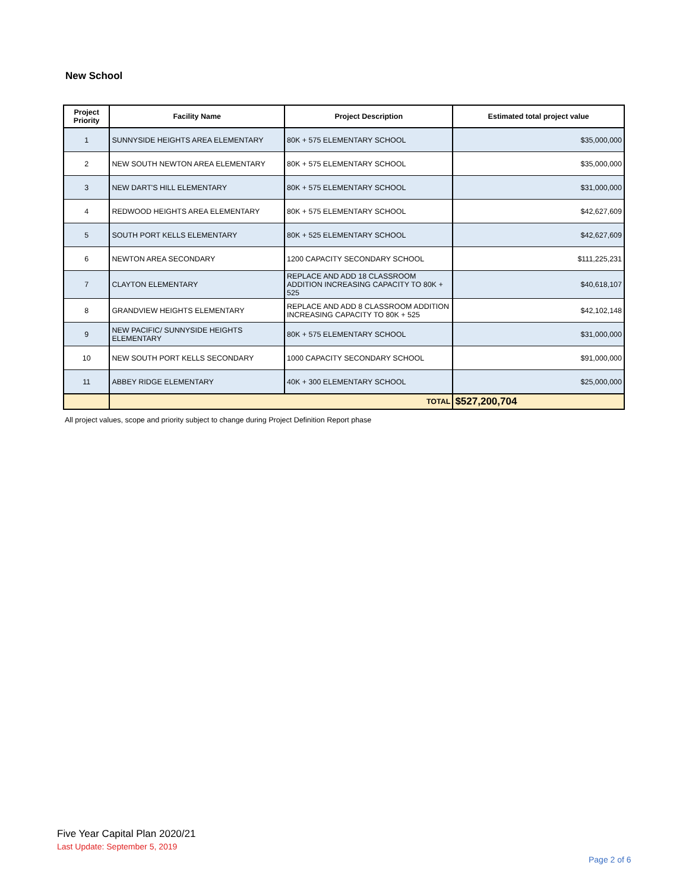New School
| Project Priority | Facility Name | Project Description | Estimated total project value |
| --- | --- | --- | --- |
| 1 | SUNNYSIDE HEIGHTS AREA ELEMENTARY | 80K + 575 ELEMENTARY SCHOOL | $35,000,000 |
| 2 | NEW SOUTH NEWTON AREA ELEMENTARY | 80K + 575 ELEMENTARY SCHOOL | $35,000,000 |
| 3 | NEW DART'S HILL ELEMENTARY | 80K + 575 ELEMENTARY SCHOOL | $31,000,000 |
| 4 | REDWOOD HEIGHTS AREA ELEMENTARY | 80K + 575 ELEMENTARY SCHOOL | $42,627,609 |
| 5 | SOUTH PORT KELLS ELEMENTARY | 80K + 525 ELEMENTARY SCHOOL | $42,627,609 |
| 6 | NEWTON AREA SECONDARY | 1200 CAPACITY SECONDARY SCHOOL | $111,225,231 |
| 7 | CLAYTON ELEMENTARY | REPLACE AND ADD 18 CLASSROOM ADDITION INCREASING CAPACITY TO 80K + 525 | $40,618,107 |
| 8 | GRANDVIEW HEIGHTS ELEMENTARY | REPLACE AND ADD 8 CLASSROOM ADDITION INCREASING CAPACITY TO 80K + 525 | $42,102,148 |
| 9 | NEW PACIFIC/ SUNNYSIDE HEIGHTS ELEMENTARY | 80K + 575 ELEMENTARY SCHOOL | $31,000,000 |
| 10 | NEW SOUTH PORT KELLS SECONDARY | 1000 CAPACITY SECONDARY SCHOOL | $91,000,000 |
| 11 | ABBEY RIDGE ELEMENTARY | 40K + 300 ELEMENTARY SCHOOL | $25,000,000 |
| | TOTAL | | $527,200,704 |
All project values, scope and priority subject to change during Project Definition Report phase
Five Year Capital Plan 2020/21
Last Update: September 5, 2019
Page 2 of 6